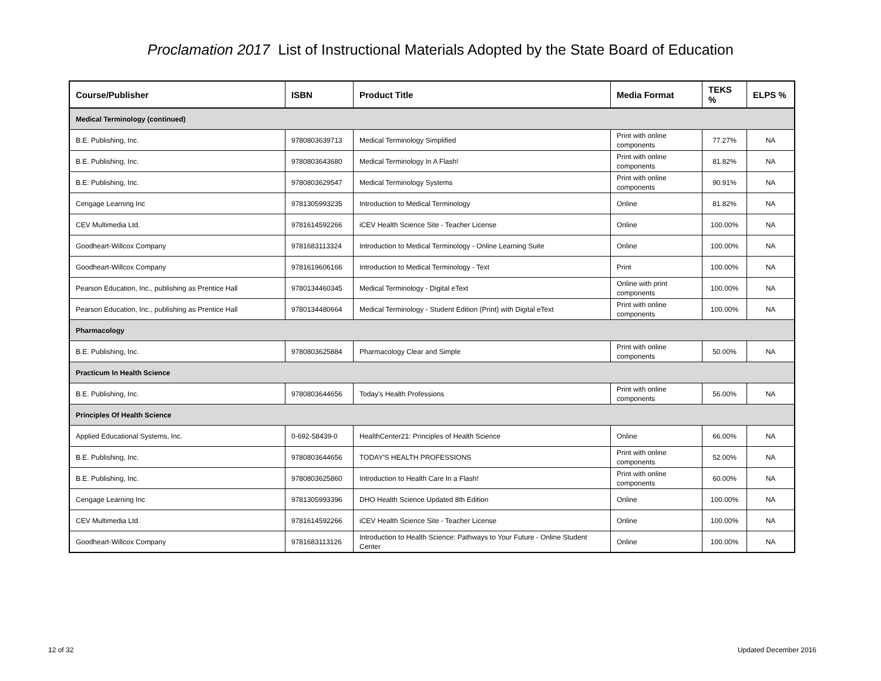Proclamation 2017 List of Instructional Materials Adopted by the State Board of Education
| Course/Publisher | ISBN | Product Title | Media Format | TEKS % | ELPS % |
| --- | --- | --- | --- | --- | --- |
| Medical Terminology (continued) | | | | | |
| B.E. Publishing, Inc. | 9780803639713 | Medical Terminology Simplified | Print with online components | 77.27% | NA |
| B.E. Publishing, Inc. | 9780803643680 | Medical Terminology In A Flash! | Print with online components | 81.82% | NA |
| B.E. Publishing, Inc. | 9780803629547 | Medical Terminology Systems | Print with online components | 90.91% | NA |
| Cengage Learning Inc | 9781305993235 | Introduction to Medical Terminology | Online | 81.82% | NA |
| CEV Multimedia Ltd. | 9781614592266 | iCEV Health Science Site - Teacher License | Online | 100.00% | NA |
| Goodheart-Willcox Company | 9781683113324 | Introduction to Medical Terminology - Online Learning Suite | Online | 100.00% | NA |
| Goodheart-Willcox Company | 9781619606166 | Introduction to Medical Terminology - Text | Print | 100.00% | NA |
| Pearson Education, Inc., publishing as Prentice Hall | 9780134460345 | Medical Terminology - Digital eText | Online with print components | 100.00% | NA |
| Pearson Education, Inc., publishing as Prentice Hall | 9780134480664 | Medical Terminology - Student Edition (Print) with Digital eText | Print with online components | 100.00% | NA |
| Pharmacology | | | | | |
| B.E. Publishing, Inc. | 9780803625884 | Pharmacology Clear and Simple | Print with online components | 50.00% | NA |
| Practicum In Health Science | | | | | |
| B.E. Publishing, Inc. | 9780803644656 | Today's Health Professions | Print with online components | 56.00% | NA |
| Principles Of Health Science | | | | | |
| Applied Educational Systems, Inc. | 0-692-58439-0 | HealthCenter21: Principles of Health Science | Online | 66.00% | NA |
| B.E. Publishing, Inc. | 9780803644656 | TODAY'S HEALTH PROFESSIONS | Print with online components | 52.00% | NA |
| B.E. Publishing, Inc. | 9780803625860 | Introduction to Health Care In a Flash! | Print with online components | 60.00% | NA |
| Cengage Learning Inc | 9781305993396 | DHO Health Science Updated 8th Edition | Online | 100.00% | NA |
| CEV Multimedia Ltd. | 9781614592266 | iCEV Health Science Site - Teacher License | Online | 100.00% | NA |
| Goodheart-Willcox Company | 9781683113126 | Introduction to Health Science: Pathways to Your Future - Online Student Center | Online | 100.00% | NA |
12 of 32 Updated December 2016